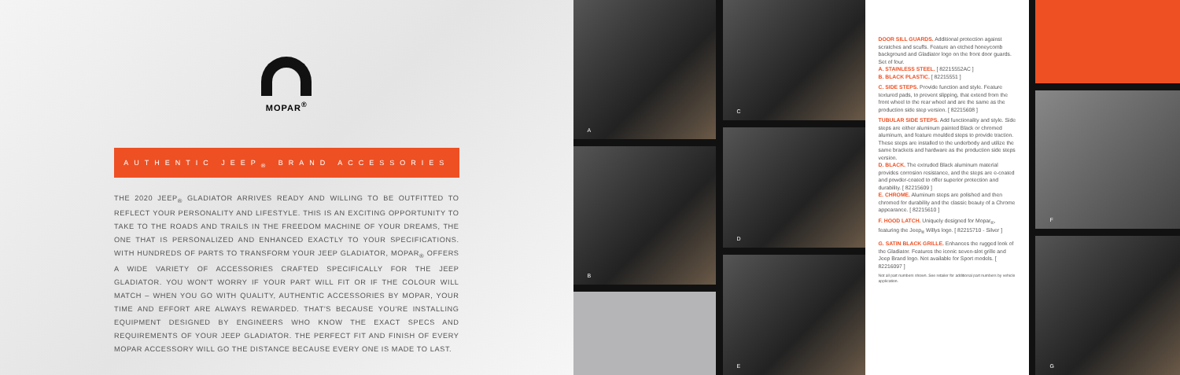MOPAR<sup>®</sup>
AUTHENTIC JEEP<sub>®</sub> BRAND ACCESSORIES
THE 2020 JEEP<sub>®</sub> GLADIATOR ARRIVES READY AND WILLING TO BE OUTFITTED TO REFLECT YOUR PERSONALITY AND LIFESTYLE. THIS IS AN EXCITING OPPORTUNITY TO TAKE TO THE ROADS AND TRAILS IN THE FREEDOM MACHINE OF YOUR DREAMS, THE ONE THAT IS PERSONALIZED AND ENHANCED EXACTLY TO YOUR SPECIFICATIONS. WITH HUNDREDS OF PARTS TO TRANSFORM YOUR JEEP GLADIATOR, MOPAR<sub>®</sub> OFFERS A WIDE VARIETY OF ACCESSORIES CRAFTED SPECIFICALLY FOR THE JEEP GLADIATOR. YOU WON'T WORRY IF YOUR PART WILL FIT OR IF THE COLOUR WILL MATCH – WHEN YOU GO WITH QUALITY, AUTHENTIC ACCESSORIES BY MOPAR, YOUR TIME AND EFFORT ARE ALWAYS REWARDED. THAT'S BECAUSE YOU'RE INSTALLING EQUIPMENT DESIGNED BY ENGINEERS WHO KNOW THE EXACT SPECS AND REQUIREMENTS OF YOUR JEEP GLADIATOR. THE PERFECT FIT AND FINISH OF EVERY MOPAR ACCESSORY WILL GO THE DISTANCE BECAUSE EVERY ONE IS MADE TO LAST.
A
B
C
D
E
DOOR SILL GUARDS. Additional protection against scratches and scuffs. Feature an etched honeycomb background and Gladiator logo on the front door guards. Set of four.
A. STAINLESS STEEL. [ 82215552AC ]
B. BLACK PLASTIC. [ 82215551 ]
C. SIDE STEPS. Provide function and style. Feature textured pads, to prevent slipping, that extend from the front wheel to the rear wheel and are the same as the production side step version. [ 82215608 ]
TUBULAR SIDE STEPS. Add functionality and style. Side steps are either aluminum painted Black or chromed aluminum, and feature moulded steps to provide traction. These steps are installed to the underbody and utilize the same brackets and hardware as the production side steps version.
D. BLACK. The extruded Black aluminum material provides corrosion resistance, and the steps are e-coated and powder-coated to offer superior protection and durability. [ 82215609 ]
E. CHROME. Aluminum steps are polished and then chromed for durability and the classic beauty of a Chrome appearance. [ 82215610 ]
F. HOOD LATCH. Uniquely designed for Mopar<sub>®</sub>, featuring the Jeep<sub>®</sub> Willys logo. [ 82215710 - Silver ]
G. SATIN BLACK GRILLE. Enhances the rugged look of the Gladiator. Features the iconic seven-slot grille and Jeep Brand logo. Not available for Sport models. [ 82216097 ]
Not all part numbers shown. See retailer for additional part numbers by vehicle application.
F
G